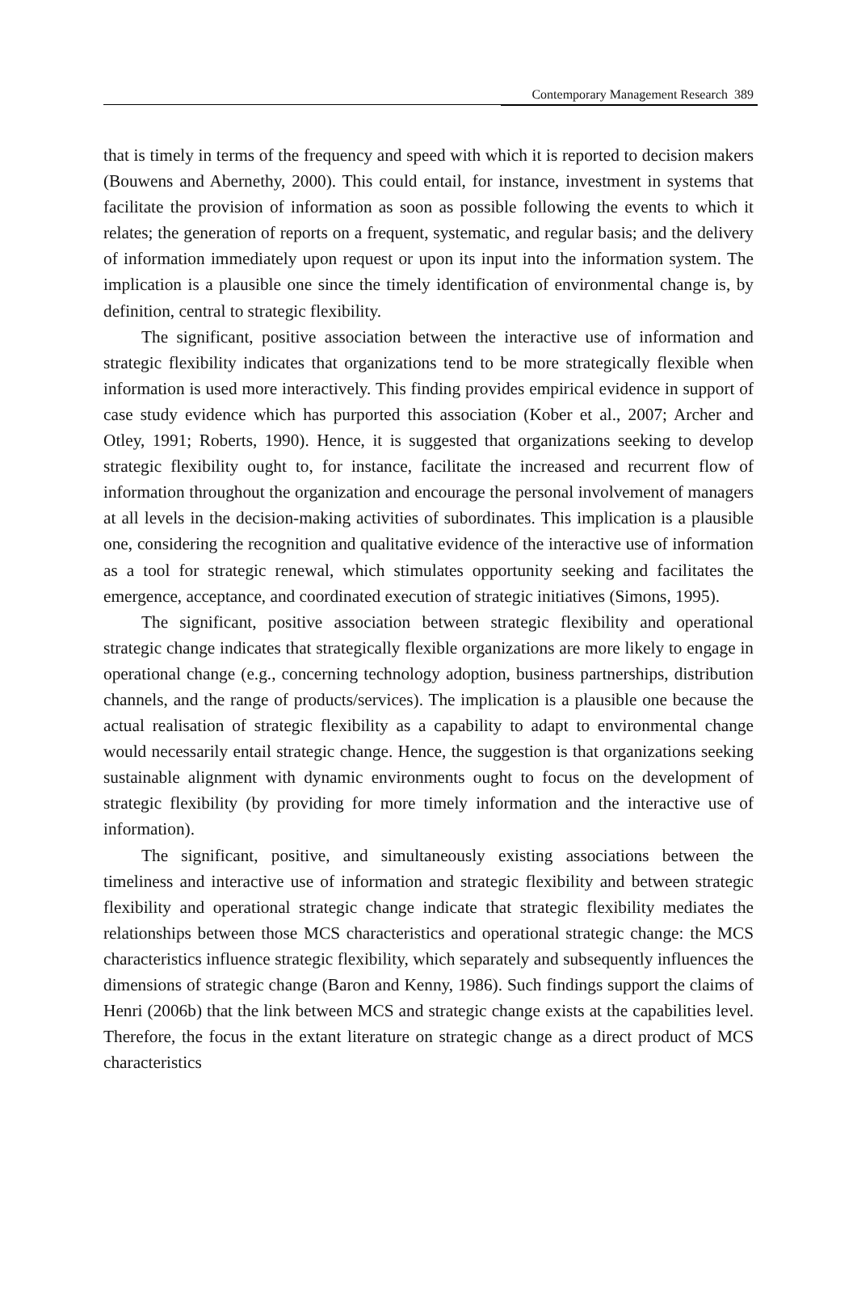Contemporary Management Research 389
that is timely in terms of the frequency and speed with which it is reported to decision makers (Bouwens and Abernethy, 2000). This could entail, for instance, investment in systems that facilitate the provision of information as soon as possible following the events to which it relates; the generation of reports on a frequent, systematic, and regular basis; and the delivery of information immediately upon request or upon its input into the information system. The implication is a plausible one since the timely identification of environmental change is, by definition, central to strategic flexibility.
The significant, positive association between the interactive use of information and strategic flexibility indicates that organizations tend to be more strategically flexible when information is used more interactively. This finding provides empirical evidence in support of case study evidence which has purported this association (Kober et al., 2007; Archer and Otley, 1991; Roberts, 1990). Hence, it is suggested that organizations seeking to develop strategic flexibility ought to, for instance, facilitate the increased and recurrent flow of information throughout the organization and encourage the personal involvement of managers at all levels in the decision-making activities of subordinates. This implication is a plausible one, considering the recognition and qualitative evidence of the interactive use of information as a tool for strategic renewal, which stimulates opportunity seeking and facilitates the emergence, acceptance, and coordinated execution of strategic initiatives (Simons, 1995).
The significant, positive association between strategic flexibility and operational strategic change indicates that strategically flexible organizations are more likely to engage in operational change (e.g., concerning technology adoption, business partnerships, distribution channels, and the range of products/services). The implication is a plausible one because the actual realisation of strategic flexibility as a capability to adapt to environmental change would necessarily entail strategic change. Hence, the suggestion is that organizations seeking sustainable alignment with dynamic environments ought to focus on the development of strategic flexibility (by providing for more timely information and the interactive use of information).
The significant, positive, and simultaneously existing associations between the timeliness and interactive use of information and strategic flexibility and between strategic flexibility and operational strategic change indicate that strategic flexibility mediates the relationships between those MCS characteristics and operational strategic change: the MCS characteristics influence strategic flexibility, which separately and subsequently influences the dimensions of strategic change (Baron and Kenny, 1986). Such findings support the claims of Henri (2006b) that the link between MCS and strategic change exists at the capabilities level. Therefore, the focus in the extant literature on strategic change as a direct product of MCS characteristics